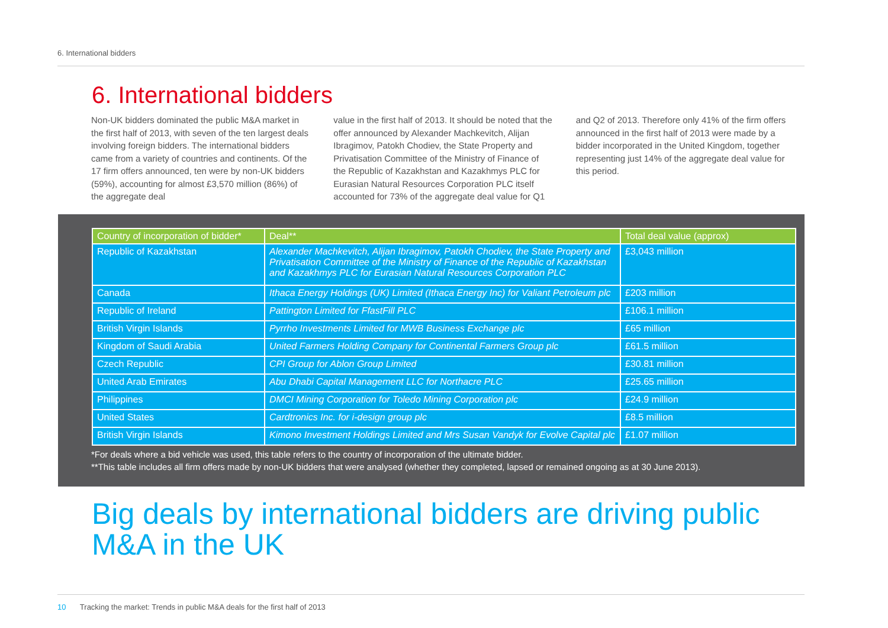6. International bidders
6. International bidders
Non-UK bidders dominated the public M&A market in the first half of 2013, with seven of the ten largest deals involving foreign bidders. The international bidders came from a variety of countries and continents. Of the 17 firm offers announced, ten were by non-UK bidders (59%), accounting for almost £3,570 million (86%) of the aggregate deal
value in the first half of 2013. It should be noted that the offer announced by Alexander Machkevitch, Alijan Ibragimov, Patokh Chodiev, the State Property and Privatisation Committee of the Ministry of Finance of the Republic of Kazakhstan and Kazakhmys PLC for Eurasian Natural Resources Corporation PLC itself accounted for 73% of the aggregate deal value for Q1
and Q2 of 2013. Therefore only 41% of the firm offers announced in the first half of 2013 were made by a bidder incorporated in the United Kingdom, together representing just 14% of the aggregate deal value for this period.
| Country of incorporation of bidder* | Deal** | Total deal value (approx) |
| --- | --- | --- |
| Republic of Kazakhstan | Alexander Machkevitch, Alijan Ibragimov, Patokh Chodiev, the State Property and Privatisation Committee of the Ministry of Finance of the Republic of Kazakhstan and Kazakhmys PLC for Eurasian Natural Resources Corporation PLC | £3,043 million |
| Canada | Ithaca Energy Holdings (UK) Limited (Ithaca Energy Inc) for Valiant Petroleum plc | £203 million |
| Republic of Ireland | Pattington Limited for FfastFill PLC | £106.1 million |
| British Virgin Islands | Pyrrho Investments Limited for MWB Business Exchange plc | £65 million |
| Kingdom of Saudi Arabia | United Farmers Holding Company for Continental Farmers Group plc | £61.5 million |
| Czech Republic | CPI Group for Ablon Group Limited | £30.81 million |
| United Arab Emirates | Abu Dhabi Capital Management LLC for Northacre PLC | £25.65 million |
| Philippines | DMCI Mining Corporation for Toledo Mining Corporation plc | £24.9 million |
| United States | Cardtronics Inc. for i-design group plc | £8.5 million |
| British Virgin Islands | Kimono Investment Holdings Limited and Mrs Susan Vandyk for Evolve Capital plc | £1.07 million |
*For deals where a bid vehicle was used, this table refers to the country of incorporation of the ultimate bidder.
**This table includes all firm offers made by non-UK bidders that were analysed (whether they completed, lapsed or remained ongoing as at 30 June 2013).
Big deals by international bidders are driving public
M&A in the UK
10 Tracking the market: Trends in public M&A deals for the first half of 2013